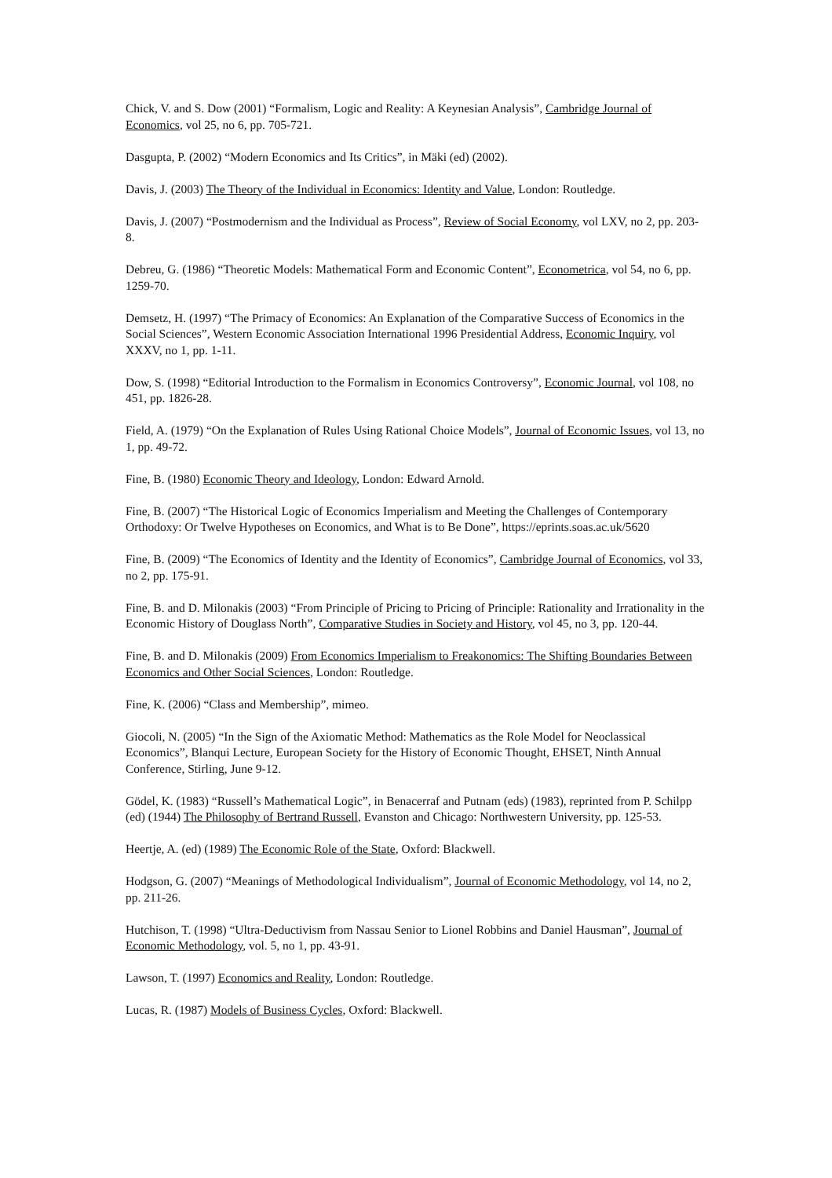Chick, V. and S. Dow (2001) “Formalism, Logic and Reality: A Keynesian Analysis”, Cambridge Journal of Economics, vol 25, no 6, pp. 705-721.
Dasgupta, P. (2002) “Modern Economics and Its Critics”, in Mäki (ed) (2002).
Davis, J. (2003) The Theory of the Individual in Economics: Identity and Value, London: Routledge.
Davis, J. (2007) “Postmodernism and the Individual as Process”, Review of Social Economy, vol LXV, no 2, pp. 203-8.
Debreu, G. (1986) “Theoretic Models: Mathematical Form and Economic Content”, Econometrica, vol 54, no 6, pp. 1259-70.
Demsetz, H. (1997) “The Primacy of Economics: An Explanation of the Comparative Success of Economics in the Social Sciences”, Western Economic Association International 1996 Presidential Address, Economic Inquiry, vol XXXV, no 1, pp. 1-11.
Dow, S. (1998) “Editorial Introduction to the Formalism in Economics Controversy”, Economic Journal, vol 108, no 451, pp. 1826-28.
Field, A. (1979) “On the Explanation of Rules Using Rational Choice Models”, Journal of Economic Issues, vol 13, no 1, pp. 49-72.
Fine, B. (1980) Economic Theory and Ideology, London: Edward Arnold.
Fine, B. (2007) “The Historical Logic of Economics Imperialism and Meeting the Challenges of Contemporary Orthodoxy: Or Twelve Hypotheses on Economics, and What is to Be Done”, https://eprints.soas.ac.uk/5620
Fine, B. (2009) “The Economics of Identity and the Identity of Economics”, Cambridge Journal of Economics, vol 33, no 2, pp. 175-91.
Fine, B. and D. Milonakis (2003) “From Principle of Pricing to Pricing of Principle: Rationality and Irrationality in the Economic History of Douglass North”, Comparative Studies in Society and History, vol 45, no 3, pp. 120-44.
Fine, B. and D. Milonakis (2009) From Economics Imperialism to Freakonomics: The Shifting Boundaries Between Economics and Other Social Sciences, London: Routledge.
Fine, K. (2006) “Class and Membership”, mimeo.
Giocoli, N. (2005) “In the Sign of the Axiomatic Method: Mathematics as the Role Model for Neoclassical Economics”, Blanqui Lecture, European Society for the History of Economic Thought, EHSET, Ninth Annual Conference, Stirling, June 9-12.
Gödel, K. (1983) “Russell’s Mathematical Logic”, in Benacerraf and Putnam (eds) (1983), reprinted from P. Schilpp (ed) (1944) The Philosophy of Bertrand Russell, Evanston and Chicago: Northwestern University, pp. 125-53.
Heertje, A. (ed) (1989) The Economic Role of the State, Oxford: Blackwell.
Hodgson, G. (2007) “Meanings of Methodological Individualism”, Journal of Economic Methodology, vol 14, no 2, pp. 211-26.
Hutchison, T. (1998) “Ultra-Deductivism from Nassau Senior to Lionel Robbins and Daniel Hausman”, Journal of Economic Methodology, vol. 5, no 1, pp. 43-91.
Lawson, T. (1997) Economics and Reality, London: Routledge.
Lucas, R. (1987) Models of Business Cycles, Oxford: Blackwell.